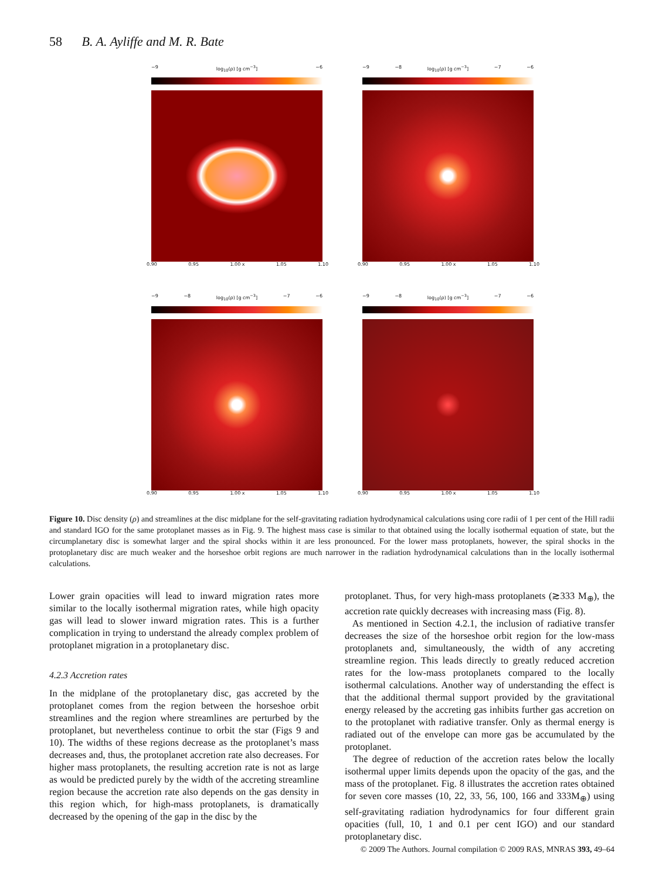58 B. A. Ayliffe and M. R. Bate
−9 log<sub>10</sub>(ρ) [g cm<sup>−3</sup>] −6
0.90 0.95 1.00 x 1.05 1.10
−9 −8 log<sub>10</sub>(ρ) [g cm<sup>−3</sup>] −7 −6
0.90 0.95 1.00 x 1.05 1.10
−9 −8 log<sub>10</sub>(ρ) [g cm<sup>−3</sup>] −7 −6
0.90 0.95 1.00 x 1.05 1.10
−9 −8 log<sub>10</sub>(ρ) [g cm<sup>−3</sup>] −7 −6
0.90 0.95 1.00 x 1.05 1.10
Figure 10. Disc density (ρ) and streamlines at the disc midplane for the self-gravitating radiation hydrodynamical calculations using core radii of 1 per cent of the Hill radii and standard IGO for the same protoplanet masses as in Fig. 9. The highest mass case is similar to that obtained using the locally isothermal equation of state, but the circumplanetary disc is somewhat larger and the spiral shocks within it are less pronounced. For the lower mass protoplanets, however, the spiral shocks in the protoplanetary disc are much weaker and the horseshoe orbit regions are much narrower in the radiation hydrodynamical calculations than in the locally isothermal calculations.
Lower grain opacities will lead to inward migration rates more similar to the locally isothermal migration rates, while high opacity gas will lead to slower inward migration rates. This is a further complication in trying to understand the already complex problem of protoplanet migration in a protoplanetary disc.
4.2.3 Accretion rates
In the midplane of the protoplanetary disc, gas accreted by the protoplanet comes from the region between the horseshoe orbit streamlines and the region where streamlines are perturbed by the protoplanet, but nevertheless continue to orbit the star (Figs 9 and 10). The widths of these regions decrease as the protoplanet’s mass decreases and, thus, the protoplanet accretion rate also decreases. For higher mass protoplanets, the resulting accretion rate is not as large as would be predicted purely by the width of the accreting streamline region because the accretion rate also depends on the gas density in this region which, for high-mass protoplanets, is dramatically decreased by the opening of the gap in the disc by the
protoplanet. Thus, for very high-mass protoplanets (≳333 M<sub>⊕</sub>), the accretion rate quickly decreases with increasing mass (Fig. 8).
As mentioned in Section 4.2.1, the inclusion of radiative transfer decreases the size of the horseshoe orbit region for the low-mass protoplanets and, simultaneously, the width of any accreting streamline region. This leads directly to greatly reduced accretion rates for the low-mass protoplanets compared to the locally isothermal calculations. Another way of understanding the effect is that the additional thermal support provided by the gravitational energy released by the accreting gas inhibits further gas accretion on to the protoplanet with radiative transfer. Only as thermal energy is radiated out of the envelope can more gas be accumulated by the protoplanet.
The degree of reduction of the accretion rates below the locally isothermal upper limits depends upon the opacity of the gas, and the mass of the protoplanet. Fig. 8 illustrates the accretion rates obtained for seven core masses (10, 22, 33, 56, 100, 166 and 333M<sub>⊕</sub>) using self-gravitating radiation hydrodynamics for four different grain opacities (full, 10, 1 and 0.1 per cent IGO) and our standard protoplanetary disc.
© 2009 The Authors. Journal compilation © 2009 RAS, MNRAS 393, 49–64